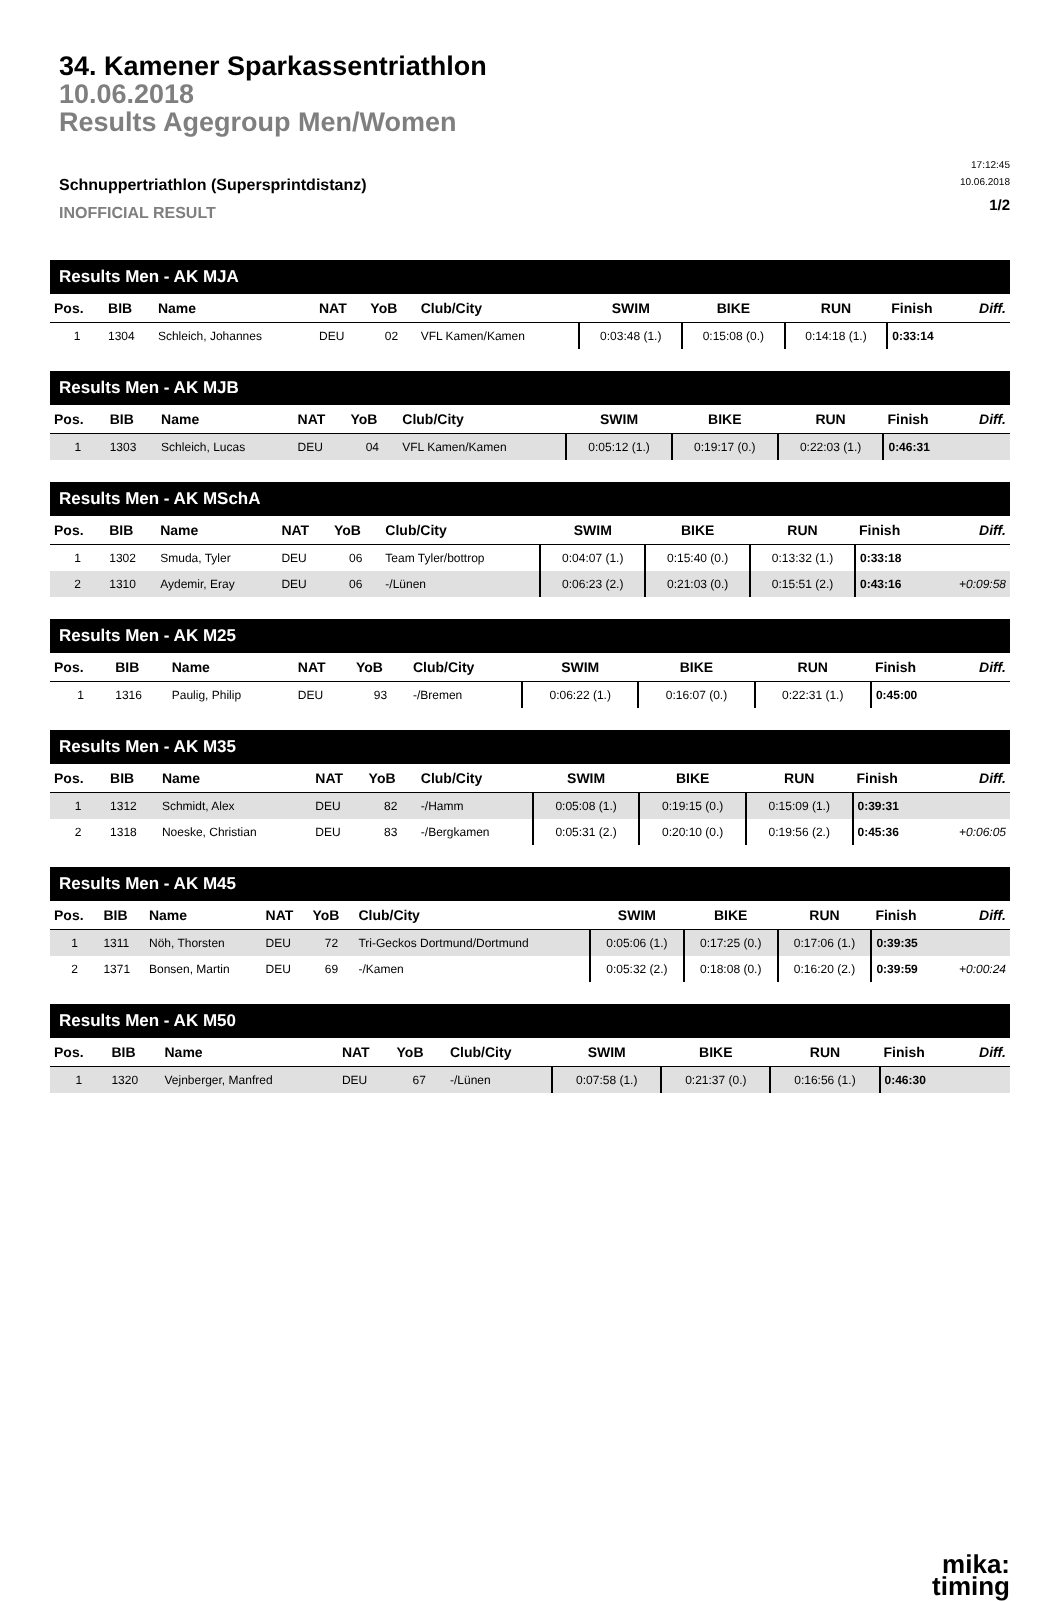34. Kamener Sparkassentriathlon
10.06.2018
Results Agegroup Men/Women
Schnuppertriathlon (Supersprintdistanz)
INOFFICIAL RESULT
17:12:45
10.06.2018
1/2
| Results Men - AK MJA | | | | | | | | | | |
| Pos. | BIB | Name | NAT | YoB | Club/City | SWIM | BIKE | RUN | Finish | Diff. |
| 1 | 1304 | Schleich, Johannes | DEU | 02 | VFL Kamen/Kamen | 0:03:48 (1.) | 0:15:08 (0.) | 0:14:18 (1.) | 0:33:14 | |
| Results Men - AK MJB | | | | | | | | | | |
| Pos. | BIB | Name | NAT | YoB | Club/City | SWIM | BIKE | RUN | Finish | Diff. |
| 1 | 1303 | Schleich, Lucas | DEU | 04 | VFL Kamen/Kamen | 0:05:12 (1.) | 0:19:17 (0.) | 0:22:03 (1.) | 0:46:31 | |
| Results Men - AK MSchA | | | | | | | | | | |
| Pos. | BIB | Name | NAT | YoB | Club/City | SWIM | BIKE | RUN | Finish | Diff. |
| 1 | 1302 | Smuda, Tyler | DEU | 06 | Team Tyler/bottrop | 0:04:07 (1.) | 0:15:40 (0.) | 0:13:32 (1.) | 0:33:18 | |
| 2 | 1310 | Aydemir, Eray | DEU | 06 | -/Lünen | 0:06:23 (2.) | 0:21:03 (0.) | 0:15:51 (2.) | 0:43:16 | +0:09:58 |
| Results Men - AK M25 | | | | | | | | | | |
| Pos. | BIB | Name | NAT | YoB | Club/City | SWIM | BIKE | RUN | Finish | Diff. |
| 1 | 1316 | Paulig, Philip | DEU | 93 | -/Bremen | 0:06:22 (1.) | 0:16:07 (0.) | 0:22:31 (1.) | 0:45:00 | |
| Results Men - AK M35 | | | | | | | | | | |
| Pos. | BIB | Name | NAT | YoB | Club/City | SWIM | BIKE | RUN | Finish | Diff. |
| 1 | 1312 | Schmidt, Alex | DEU | 82 | -/Hamm | 0:05:08 (1.) | 0:19:15 (0.) | 0:15:09 (1.) | 0:39:31 | |
| 2 | 1318 | Noeske, Christian | DEU | 83 | -/Bergkamen | 0:05:31 (2.) | 0:20:10 (0.) | 0:19:56 (2.) | 0:45:36 | +0:06:05 |
| Results Men - AK M45 | | | | | | | | | | |
| Pos. | BIB | Name | NAT | YoB | Club/City | SWIM | BIKE | RUN | Finish | Diff. |
| 1 | 1311 | Nöh, Thorsten | DEU | 72 | Tri-Geckos Dortmund/Dortmund | 0:05:06 (1.) | 0:17:25 (0.) | 0:17:06 (1.) | 0:39:35 | |
| 2 | 1371 | Bonsen, Martin | DEU | 69 | -/Kamen | 0:05:32 (2.) | 0:18:08 (0.) | 0:16:20 (2.) | 0:39:59 | +0:00:24 |
| Results Men - AK M50 | | | | | | | | | | |
| Pos. | BIB | Name | NAT | YoB | Club/City | SWIM | BIKE | RUN | Finish | Diff. |
| 1 | 1320 | Vejnberger, Manfred | DEU | 67 | -/Lünen | 0:07:58 (1.) | 0:21:37 (0.) | 0:16:56 (1.) | 0:46:30 | |
mika:
timing